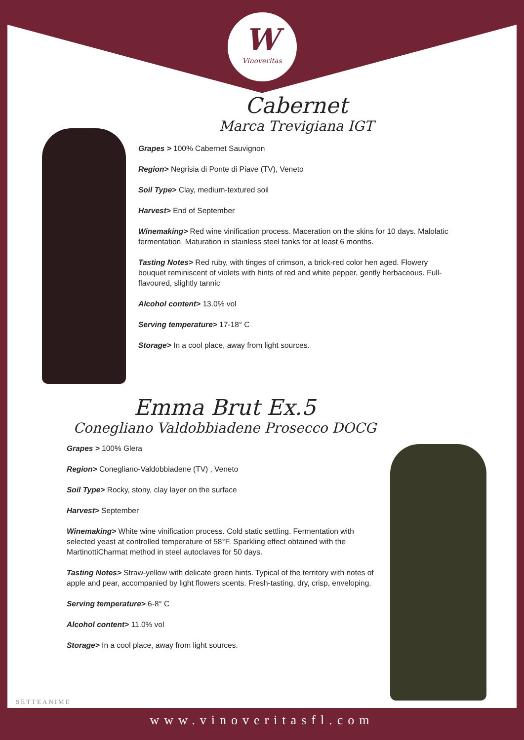W
Vinoveritas
Cabernet
Marca Trevigiana IGT
Grapes > 100% Cabernet Sauvignon
Region> Negrisia di Ponte di Piave (TV), Veneto
Soil Type> Clay, medium-textured soil
Harvest> End of September
Winemaking> Red wine vinification process. Maceration on the skins for 10 days. Malolatic fermentation. Maturation in stainless steel tanks for at least 6 months.
Tasting Notes> Red ruby, with tinges of crimson, a brick-red color hen aged. Flowery bouquet reminiscent of violets with hints of red and white pepper, gently herbaceous. Full-flavoured, slightly tannic
Alcohol content> 13.0% vol
Serving temperature> 17-18° C
Storage> In a cool place, away from light sources.
Emma Brut Ex.5
Conegliano Valdobbiadene Prosecco DOCG
Grapes > 100% Glera
Region> Conegliano-Valdobbiadene (TV) , Veneto
Soil Type> Rocky, stony, clay layer on the surface
Harvest> September
Winemaking> White wine vinification process. Cold static settling. Fermentation with selected yeast at controlled temperature of 58°F. Sparkling effect obtained with the MartinottiCharmat method in steel autoclaves for 50 days.
Tasting Notes> Straw-yellow with delicate green hints. Typical of the territory with notes of apple and pear, accompanied by light flowers scents. Fresh-tasting, dry, crisp, enveloping.
Serving temperature> 6-8° C
Alcohol content> 11.0% vol
Storage> In a cool place, away from light sources.
SETTEANIME
www.vinoveritasfl.com